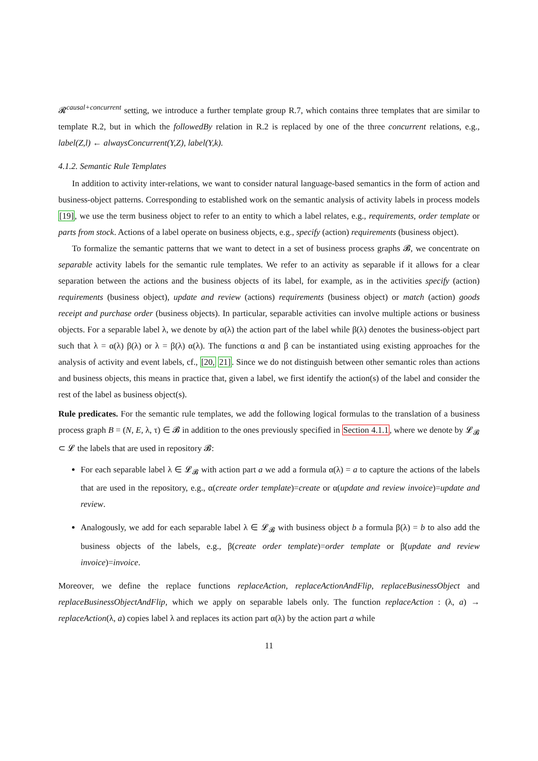𝓡<sup>causal+concurrent</sup> setting, we introduce a further template group R.7, which contains three templates that are similar to template R.2, but in which the followedBy relation in R.2 is replaced by one of the three concurrent relations, e.g., label(Z,l) ← alwaysConcurrent(Y,Z), label(Y,k).
4.1.2. Semantic Rule Templates
In addition to activity inter-relations, we want to consider natural language-based semantics in the form of action and business-object patterns. Corresponding to established work on the semantic analysis of activity labels in process models [19], we use the term business object to refer to an entity to which a label relates, e.g., requirements, order template or parts from stock. Actions of a label operate on business objects, e.g., specify (action) requirements (business object).
To formalize the semantic patterns that we want to detect in a set of business process graphs 𝓑, we concentrate on separable activity labels for the semantic rule templates. We refer to an activity as separable if it allows for a clear separation between the actions and the business objects of its label, for example, as in the activities specify (action) requirements (business object), update and review (actions) requirements (business object) or match (action) goods receipt and purchase order (business objects). In particular, separable activities can involve multiple actions or business objects. For a separable label λ, we denote by α(λ) the action part of the label while β(λ) denotes the business-object part such that λ = α(λ) β(λ) or λ = β(λ) α(λ). The functions α and β can be instantiated using existing approaches for the analysis of activity and event labels, cf., [20, 21]. Since we do not distinguish between other semantic roles than actions and business objects, this means in practice that, given a label, we first identify the action(s) of the label and consider the rest of the label as business object(s).
Rule predicates. For the semantic rule templates, we add the following logical formulas to the translation of a business process graph B = (N, E, λ, τ) ∈ 𝓑 in addition to the ones previously specified in Section 4.1.1, where we denote by 𝓛<sub>𝓑</sub> ⊂ 𝓛 the labels that are used in repository 𝓑:
For each separable label λ ∈ 𝓛<sub>𝓑</sub> with action part a we add a formula α(λ) = a to capture the actions of the labels that are used in the repository, e.g., α(create order template)=create or α(update and review invoice)=update and review.
Analogously, we add for each separable label λ ∈ 𝓛<sub>𝓑</sub> with business object b a formula β(λ) = b to also add the business objects of the labels, e.g., β(create order template)=order template or β(update and review invoice)=invoice.
Moreover, we define the replace functions replaceAction, replaceActionAndFlip, replaceBusinessObject and replaceBusinessObjectAndFlip, which we apply on separable labels only. The function replaceAction : (λ, a) → replaceAction(λ, a) copies label λ and replaces its action part α(λ) by the action part a while
11